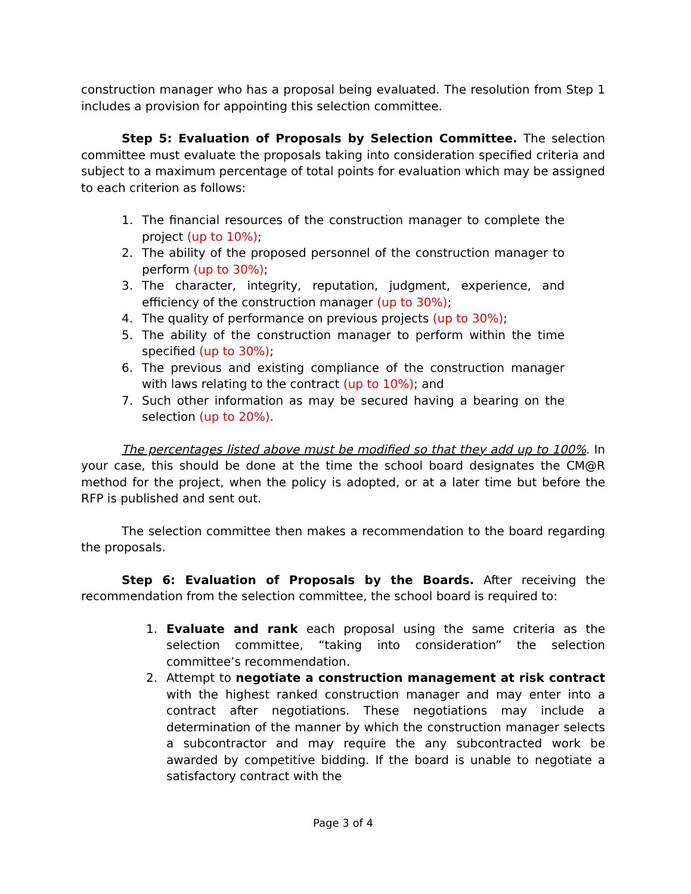construction manager who has a proposal being evaluated. The resolution from Step 1 includes a provision for appointing this selection committee.
Step 5: Evaluation of Proposals by Selection Committee. The selection committee must evaluate the proposals taking into consideration specified criteria and subject to a maximum percentage of total points for evaluation which may be assigned to each criterion as follows:
1. The financial resources of the construction manager to complete the project (up to 10%);
2. The ability of the proposed personnel of the construction manager to perform (up to 30%);
3. The character, integrity, reputation, judgment, experience, and efficiency of the construction manager (up to 30%);
4. The quality of performance on previous projects (up to 30%);
5. The ability of the construction manager to perform within the time specified (up to 30%);
6. The previous and existing compliance of the construction manager with laws relating to the contract (up to 10%); and
7. Such other information as may be secured having a bearing on the selection (up to 20%).
The percentages listed above must be modified so that they add up to 100%. In your case, this should be done at the time the school board designates the CM@R method for the project, when the policy is adopted, or at a later time but before the RFP is published and sent out.
The selection committee then makes a recommendation to the board regarding the proposals.
Step 6: Evaluation of Proposals by the Boards. After receiving the recommendation from the selection committee, the school board is required to:
1. Evaluate and rank each proposal using the same criteria as the selection committee, “taking into consideration” the selection committee’s recommendation.
2. Attempt to negotiate a construction management at risk contract with the highest ranked construction manager and may enter into a contract after negotiations. These negotiations may include a determination of the manner by which the construction manager selects a subcontractor and may require the any subcontracted work be awarded by competitive bidding. If the board is unable to negotiate a satisfactory contract with the
Page 3 of 4